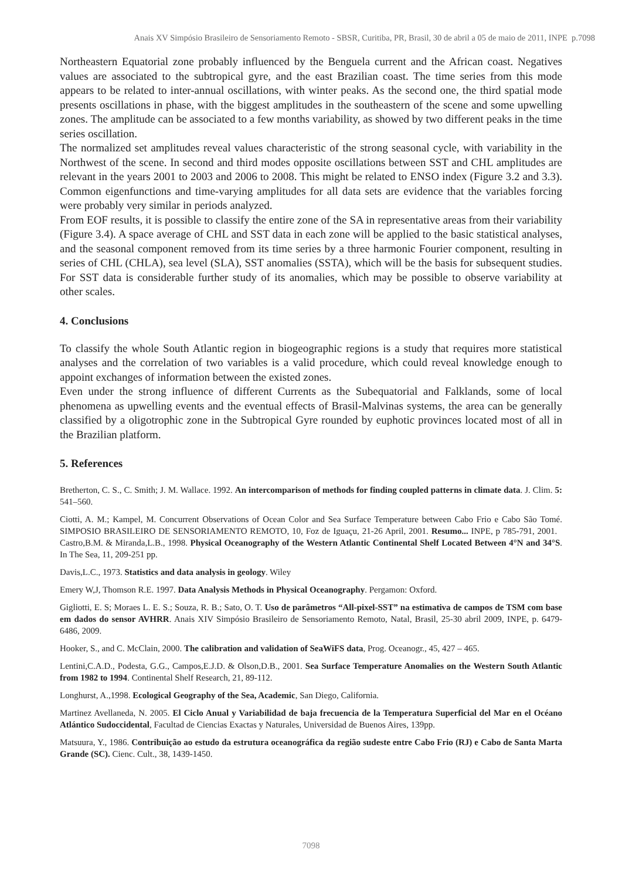Anais XV Simpósio Brasileiro de Sensoriamento Remoto - SBSR, Curitiba, PR, Brasil, 30 de abril a 05 de maio de 2011, INPE p.7098
Northeastern Equatorial zone probably influenced by the Benguela current and the African coast. Negatives values are associated to the subtropical gyre, and the east Brazilian coast. The time series from this mode appears to be related to inter-annual oscillations, with winter peaks. As the second one, the third spatial mode presents oscillations in phase, with the biggest amplitudes in the southeastern of the scene and some upwelling zones. The amplitude can be associated to a few months variability, as showed by two different peaks in the time series oscillation.
The normalized set amplitudes reveal values characteristic of the strong seasonal cycle, with variability in the Northwest of the scene. In second and third modes opposite oscillations between SST and CHL amplitudes are relevant in the years 2001 to 2003 and 2006 to 2008. This might be related to ENSO index (Figure 3.2 and 3.3). Common eigenfunctions and time-varying amplitudes for all data sets are evidence that the variables forcing were probably very similar in periods analyzed.
From EOF results, it is possible to classify the entire zone of the SA in representative areas from their variability (Figure 3.4). A space average of CHL and SST data in each zone will be applied to the basic statistical analyses, and the seasonal component removed from its time series by a three harmonic Fourier component, resulting in series of CHL (CHLA), sea level (SLA), SST anomalies (SSTA), which will be the basis for subsequent studies. For SST data is considerable further study of its anomalies, which may be possible to observe variability at other scales.
4. Conclusions
To classify the whole South Atlantic region in biogeographic regions is a study that requires more statistical analyses and the correlation of two variables is a valid procedure, which could reveal knowledge enough to appoint exchanges of information between the existed zones.
Even under the strong influence of different Currents as the Subequatorial and Falklands, some of local phenomena as upwelling events and the eventual effects of Brasil-Malvinas systems, the area can be generally classified by a oligotrophic zone in the Subtropical Gyre rounded by euphotic provinces located most of all in the Brazilian platform.
5. References
Bretherton, C. S., C. Smith; J. M. Wallace. 1992. An intercomparison of methods for finding coupled patterns in climate data. J. Clim. 5: 541–560.
Ciotti, A. M.; Kampel, M. Concurrent Observations of Ocean Color and Sea Surface Temperature between Cabo Frio e Cabo São Tomé. SIMPOSIO BRASILEIRO DE SENSORIAMENTO REMOTO, 10, Foz de Iguaçu, 21-26 April, 2001. Resumo... INPE, p 785-791, 2001. Castro,B.M. & Miranda,L.B., 1998. Physical Oceanography of the Western Atlantic Continental Shelf Located Between 4°N and 34°S. In The Sea, 11, 209-251 pp.
Davis,L.C., 1973. Statistics and data analysis in geology. Wiley
Emery W,J, Thomson R.E. 1997. Data Analysis Methods in Physical Oceanography. Pergamon: Oxford.
Gigliotti, E. S; Moraes L. E. S.; Souza, R. B.; Sato, O. T. Uso de parâmetros “All-pixel-SST” na estimativa de campos de TSM com base em dados do sensor AVHRR. Anais XIV Simpósio Brasileiro de Sensoriamento Remoto, Natal, Brasil, 25-30 abril 2009, INPE, p. 6479-6486, 2009.
Hooker, S., and C. McClain, 2000. The calibration and validation of SeaWiFS data, Prog. Oceanogr., 45, 427 – 465.
Lentini,C.A.D., Podesta, G.G., Campos,E.J.D. & Olson,D.B., 2001. Sea Surface Temperature Anomalies on the Western South Atlantic from 1982 to 1994. Continental Shelf Research, 21, 89-112.
Longhurst, A.,1998. Ecological Geography of the Sea, Academic, San Diego, California.
Martinez Avellaneda, N. 2005. El Ciclo Anual y Variabilidad de baja frecuencia de la Temperatura Superficial del Mar en el Océano Atlántico Sudoccidental, Facultad de Ciencias Exactas y Naturales, Universidad de Buenos Aires, 139pp.
Matsuura, Y., 1986. Contribuição ao estudo da estrutura oceanográfica da região sudeste entre Cabo Frio (RJ) e Cabo de Santa Marta Grande (SC). Cienc. Cult., 38, 1439-1450.
7098